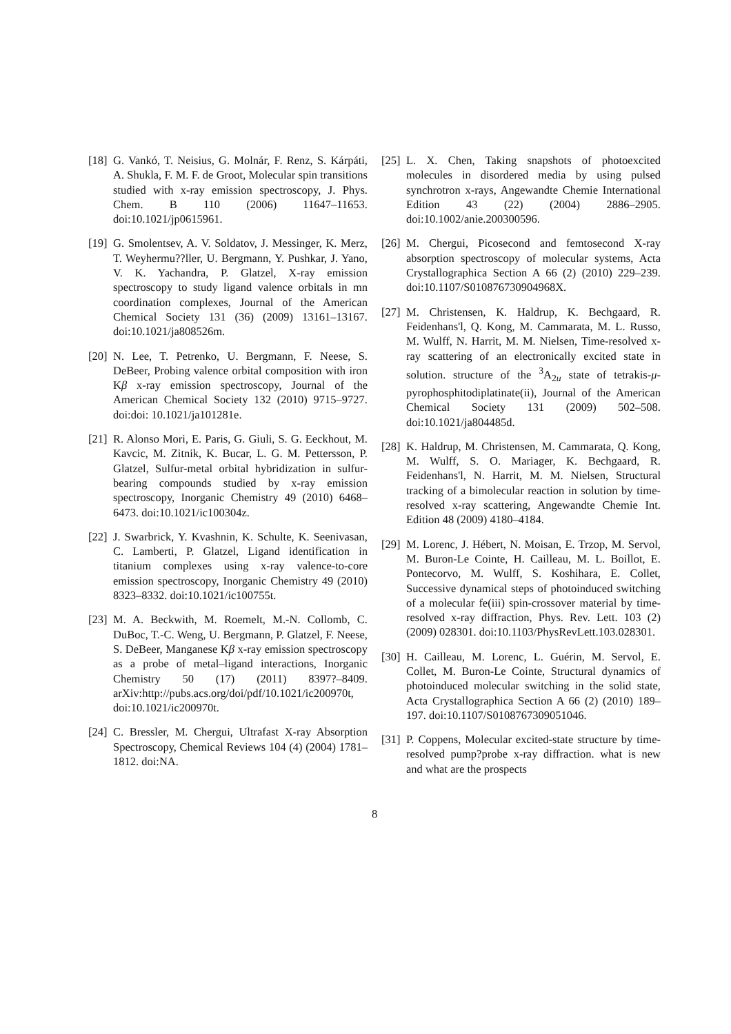[18] G. Vankó, T. Neisius, G. Molnár, F. Renz, S. Kárpáti, A. Shukla, F. M. F. de Groot, Molecular spin transitions studied with x-ray emission spectroscopy, J. Phys. Chem. B 110 (2006) 11647–11653. doi:10.1021/jp0615961.
[19] G. Smolentsev, A. V. Soldatov, J. Messinger, K. Merz, T. Weyhermu??ller, U. Bergmann, Y. Pushkar, J. Yano, V. K. Yachandra, P. Glatzel, X-ray emission spectroscopy to study ligand valence orbitals in mn coordination complexes, Journal of the American Chemical Society 131 (36) (2009) 13161–13167. doi:10.1021/ja808526m.
[20] N. Lee, T. Petrenko, U. Bergmann, F. Neese, S. DeBeer, Probing valence orbital composition with iron Kβ x-ray emission spectroscopy, Journal of the American Chemical Society 132 (2010) 9715–9727. doi:doi: 10.1021/ja101281e.
[21] R. Alonso Mori, E. Paris, G. Giuli, S. G. Eeckhout, M. Kavcic, M. Zitnik, K. Bucar, L. G. M. Pettersson, P. Glatzel, Sulfur-metal orbital hybridization in sulfur-bearing compounds studied by x-ray emission spectroscopy, Inorganic Chemistry 49 (2010) 6468–6473. doi:10.1021/ic100304z.
[22] J. Swarbrick, Y. Kvashnin, K. Schulte, K. Seenivasan, C. Lamberti, P. Glatzel, Ligand identification in titanium complexes using x-ray valence-to-core emission spectroscopy, Inorganic Chemistry 49 (2010) 8323–8332. doi:10.1021/ic100755t.
[23] M. A. Beckwith, M. Roemelt, M.-N. Collomb, C. DuBoc, T.-C. Weng, U. Bergmann, P. Glatzel, F. Neese, S. DeBeer, Manganese Kβ x-ray emission spectroscopy as a probe of metal–ligand interactions, Inorganic Chemistry 50 (17) (2011) 8397?–8409. arXiv:http://pubs.acs.org/doi/pdf/10.1021/ic200970t, doi:10.1021/ic200970t.
[24] C. Bressler, M. Chergui, Ultrafast X-ray Absorption Spectroscopy, Chemical Reviews 104 (4) (2004) 1781–1812. doi:NA.
[25] L. X. Chen, Taking snapshots of photoexcited molecules in disordered media by using pulsed synchrotron x-rays, Angewandte Chemie International Edition 43 (22) (2004) 2886–2905. doi:10.1002/anie.200300596.
[26] M. Chergui, Picosecond and femtosecond X-ray absorption spectroscopy of molecular systems, Acta Crystallographica Section A 66 (2) (2010) 229–239. doi:10.1107/S010876730904968X.
[27] M. Christensen, K. Haldrup, K. Bechgaard, R. Feidenhans'l, Q. Kong, M. Cammarata, M. L. Russo, M. Wulff, N. Harrit, M. M. Nielsen, Time-resolved x-ray scattering of an electronically excited state in solution. structure of the <sup>3</sup>A<sub>2u</sub> state of tetrakis-μ-pyrophosphitodiplatinate(ii), Journal of the American Chemical Society 131 (2009) 502–508. doi:10.1021/ja804485d.
[28] K. Haldrup, M. Christensen, M. Cammarata, Q. Kong, M. Wulff, S. O. Mariager, K. Bechgaard, R. Feidenhans'l, N. Harrit, M. M. Nielsen, Structural tracking of a bimolecular reaction in solution by time-resolved x-ray scattering, Angewandte Chemie Int. Edition 48 (2009) 4180–4184.
[29] M. Lorenc, J. Hébert, N. Moisan, E. Trzop, M. Servol, M. Buron-Le Cointe, H. Cailleau, M. L. Boillot, E. Pontecorvo, M. Wulff, S. Koshihara, E. Collet, Successive dynamical steps of photoinduced switching of a molecular fe(iii) spin-crossover material by time-resolved x-ray diffraction, Phys. Rev. Lett. 103 (2) (2009) 028301. doi:10.1103/PhysRevLett.103.028301.
[30] H. Cailleau, M. Lorenc, L. Guérin, M. Servol, E. Collet, M. Buron-Le Cointe, Structural dynamics of photoinduced molecular switching in the solid state, Acta Crystallographica Section A 66 (2) (2010) 189–197. doi:10.1107/S0108767309051046.
[31] P. Coppens, Molecular excited-state structure by time-resolved pump?probe x-ray diffraction. what is new and what are the prospects
8